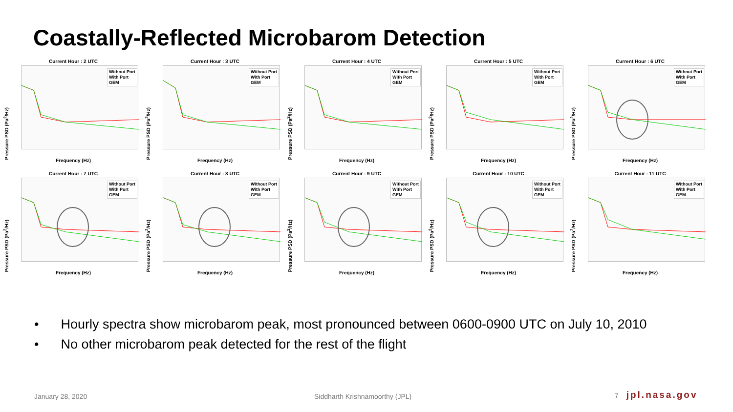Coastally-Reflected Microbarom Detection
Current Hour : 2 UTC
Without Port
With Port
GEM
Pressure PSD (Pa<sup>2</sup>/Hz)
Frequency (Hz)
Current Hour : 3 UTC
Without Port
With Port
GEM
Pressure PSD (Pa<sup>2</sup>/Hz)
Frequency (Hz)
Current Hour : 4 UTC
Without Port
With Port
GEM
Pressure PSD (Pa<sup>2</sup>/Hz)
Frequency (Hz)
Current Hour : 5 UTC
Without Port
With Port
GEM
Pressure PSD (Pa<sup>2</sup>/Hz)
Frequency (Hz)
Current Hour : 6 UTC
Without Port
With Port
GEM
Pressure PSD (Pa<sup>2</sup>/Hz)
Frequency (Hz)
Current Hour : 7 UTC
Without Port
With Port
GEM
Pressure PSD (Pa<sup>2</sup>/Hz)
Frequency (Hz)
Current Hour : 8 UTC
Without Port
With Port
GEM
Pressure PSD (Pa<sup>2</sup>/Hz)
Frequency (Hz)
Current Hour : 9 UTC
Without Port
With Port
GEM
Pressure PSD (Pa<sup>2</sup>/Hz)
Frequency (Hz)
Current Hour : 10 UTC
Without Port
With Port
GEM
Pressure PSD (Pa<sup>2</sup>/Hz)
Frequency (Hz)
Current Hour : 11 UTC
Without Port
With Port
GEM
Pressure PSD (Pa<sup>2</sup>/Hz)
Frequency (Hz)
• Hourly spectra show microbarom peak, most pronounced between 0600-0900 UTC on July 10, 2010
• No other microbarom peak detected for the rest of the flight
January 28, 2020 Siddharth Krishnamoorthy (JPL) 7 jpl.nasa.gov